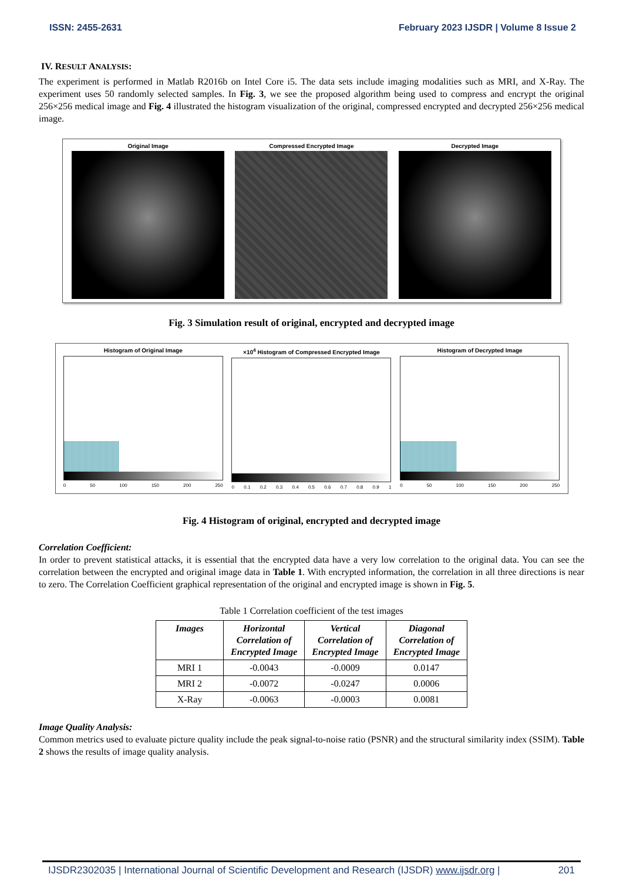ISSN: 2455-2631 February 2023 IJSDR | Volume 8 Issue 2
IV. RESULT ANALYSIS:
The experiment is performed in Matlab R2016b on Intel Core i5. The data sets include imaging modalities such as MRI, and X-Ray. The experiment uses 50 randomly selected samples. In Fig. 3, we see the proposed algorithm being used to compress and encrypt the original 256×256 medical image and Fig. 4 illustrated the histogram visualization of the original, compressed encrypted and decrypted 256×256 medical image.
Original Image Compressed Encrypted Image Decrypted Image
Fig. 3 Simulation result of original, encrypted and decrypted image
Histogram of Original Image
0 50 100 150 200 250
×10<sup>4</sup> Histogram of Compressed Encrypted Image
0 0.1 0.2 0.3 0.4 0.5 0.6 0.7 0.8 0.9 1
Histogram of Decrypted Image
0 50 100 150 200 250
Fig. 4 Histogram of original, encrypted and decrypted image
Correlation Coefficient:
In order to prevent statistical attacks, it is essential that the encrypted data have a very low correlation to the original data. You can see the correlation between the encrypted and original image data in Table 1. With encrypted information, the correlation in all three directions is near to zero. The Correlation Coefficient graphical representation of the original and encrypted image is shown in Fig. 5.
Table 1 Correlation coefficient of the test images
| Images | Horizontal Correlation of Encrypted Image | Vertical Correlation of Encrypted Image | Diagonal Correlation of Encrypted Image |
| --- | --- | --- | --- |
| MRI 1 | -0.0043 | -0.0009 | 0.0147 |
| MRI 2 | -0.0072 | -0.0247 | 0.0006 |
| X-Ray | -0.0063 | -0.0003 | 0.0081 |
Image Quality Analysis:
Common metrics used to evaluate picture quality include the peak signal-to-noise ratio (PSNR) and the structural similarity index (SSIM). Table 2 shows the results of image quality analysis.
IJSDR2302035 | International Journal of Scientific Development and Research (IJSDR) www.ijsdr.org | 201